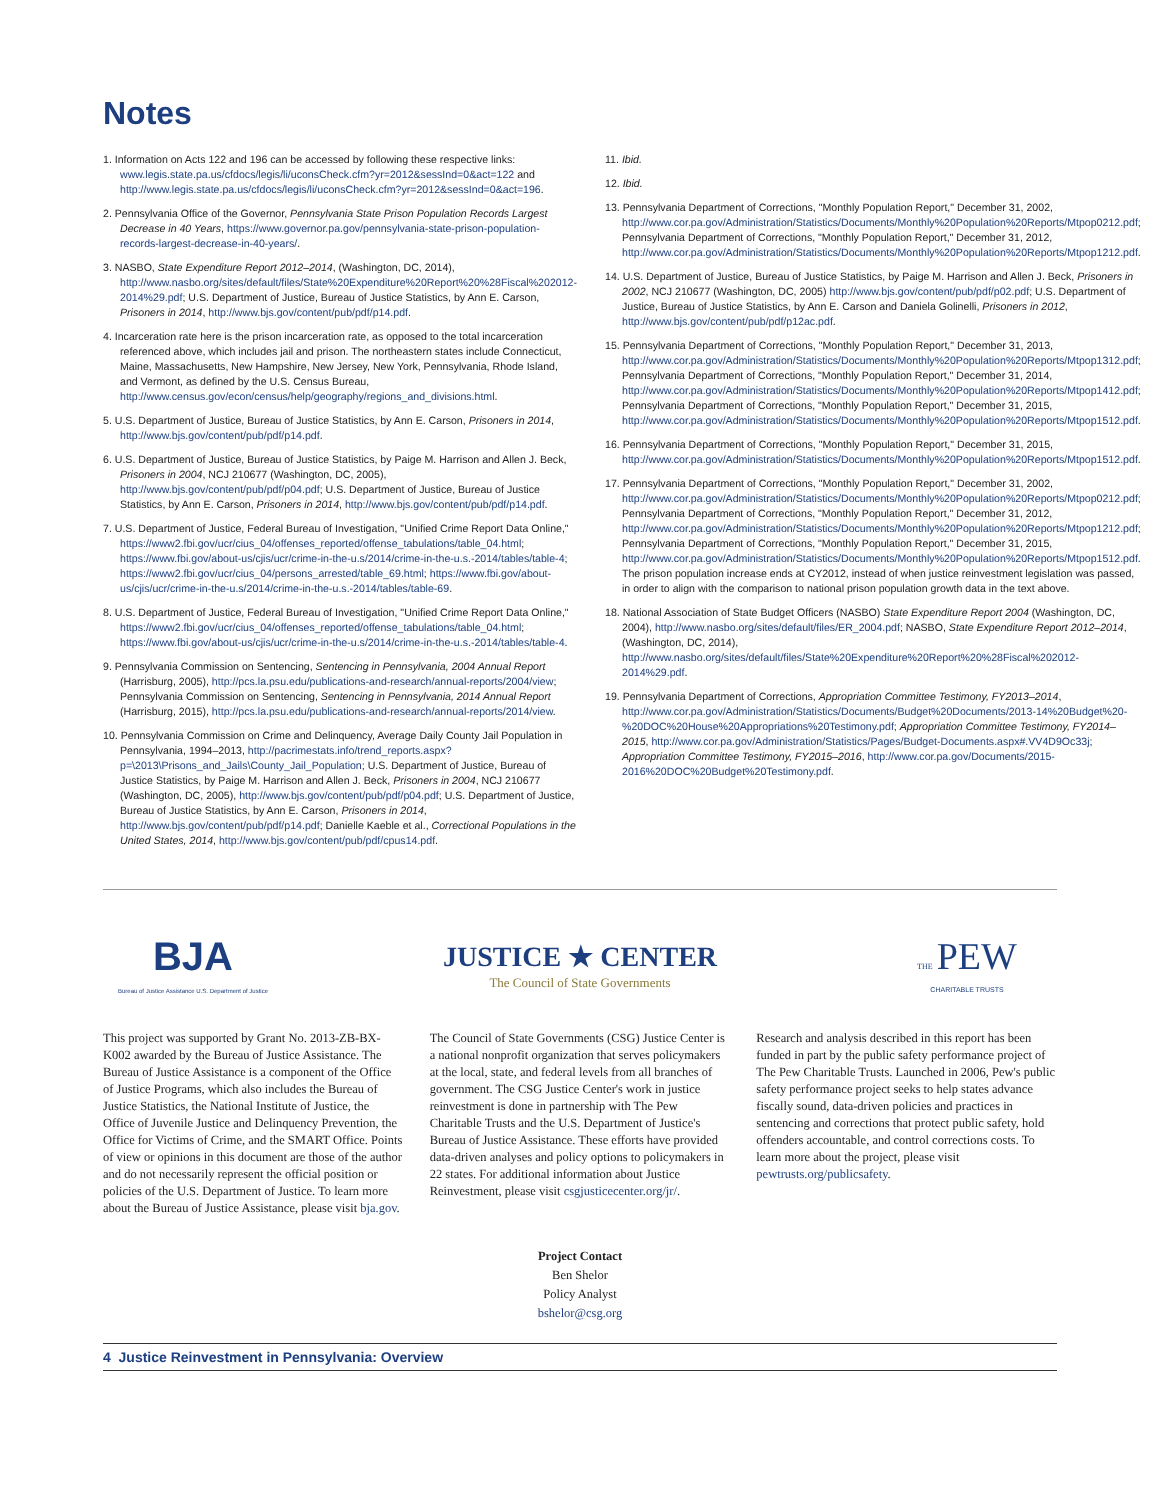Notes
1. Information on Acts 122 and 196 can be accessed by following these respective links: www.legis.state.pa.us/cfdocs/legis/li/uconsCheck.cfm?yr=2012&sessInd=0&act=122 and http://www.legis.state.pa.us/cfdocs/legis/li/uconsCheck.cfm?yr=2012&sessInd=0&act=196.
2. Pennsylvania Office of the Governor, Pennsylvania State Prison Population Records Largest Decrease in 40 Years, https://www.governor.pa.gov/pennsylvania-state-prison-population-records-largest-decrease-in-40-years/.
3. NASBO, State Expenditure Report 2012–2014, (Washington, DC, 2014), http://www.nasbo.org/sites/default/files/State%20Expenditure%20Report%20%28Fiscal%202012-2014%29.pdf; U.S. Department of Justice, Bureau of Justice Statistics, by Ann E. Carson, Prisoners in 2014, http://www.bjs.gov/content/pub/pdf/p14.pdf.
4. Incarceration rate here is the prison incarceration rate, as opposed to the total incarceration referenced above, which includes jail and prison. The northeastern states include Connecticut, Maine, Massachusetts, New Hampshire, New Jersey, New York, Pennsylvania, Rhode Island, and Vermont, as defined by the U.S. Census Bureau, http://www.census.gov/econ/census/help/geography/regions_and_divisions.html.
5. U.S. Department of Justice, Bureau of Justice Statistics, by Ann E. Carson, Prisoners in 2014, http://www.bjs.gov/content/pub/pdf/p14.pdf.
6. U.S. Department of Justice, Bureau of Justice Statistics, by Paige M. Harrison and Allen J. Beck, Prisoners in 2004, NCJ 210677 (Washington, DC, 2005), http://www.bjs.gov/content/pub/pdf/p04.pdf; U.S. Department of Justice, Bureau of Justice Statistics, by Ann E. Carson, Prisoners in 2014, http://www.bjs.gov/content/pub/pdf/p14.pdf.
7. U.S. Department of Justice, Federal Bureau of Investigation, "Unified Crime Report Data Online," https://www2.fbi.gov/ucr/cius_04/offenses_reported/offense_tabulations/table_04.html; https://www.fbi.gov/about-us/cjis/ucr/crime-in-the-u.s/2014/crime-in-the-u.s.-2014/tables/table-4; https://www2.fbi.gov/ucr/cius_04/persons_arrested/table_69.html; https://www.fbi.gov/about-us/cjis/ucr/crime-in-the-u.s/2014/crime-in-the-u.s.-2014/tables/table-69.
8. U.S. Department of Justice, Federal Bureau of Investigation, "Unified Crime Report Data Online," https://www2.fbi.gov/ucr/cius_04/offenses_reported/offense_tabulations/table_04.html; https://www.fbi.gov/about-us/cjis/ucr/crime-in-the-u.s/2014/crime-in-the-u.s.-2014/tables/table-4.
9. Pennsylvania Commission on Sentencing, Sentencing in Pennsylvania, 2004 Annual Report (Harrisburg, 2005), http://pcs.la.psu.edu/publications-and-research/annual-reports/2004/view; Pennsylvania Commission on Sentencing, Sentencing in Pennsylvania, 2014 Annual Report (Harrisburg, 2015), http://pcs.la.psu.edu/publications-and-research/annual-reports/2014/view.
10. Pennsylvania Commission on Crime and Delinquency, Average Daily County Jail Population in Pennsylvania, 1994–2013, http://pacrimestats.info/trend_reports.aspx?p=\2013\Prisons_and_Jails\County_Jail_Population; U.S. Department of Justice, Bureau of Justice Statistics, by Paige M. Harrison and Allen J. Beck, Prisoners in 2004, NCJ 210677 (Washington, DC, 2005), http://www.bjs.gov/content/pub/pdf/p04.pdf; U.S. Department of Justice, Bureau of Justice Statistics, by Ann E. Carson, Prisoners in 2014, http://www.bjs.gov/content/pub/pdf/p14.pdf; Danielle Kaeble et al., Correctional Populations in the United States, 2014, http://www.bjs.gov/content/pub/pdf/cpus14.pdf.
11. Ibid.
12. Ibid.
13. Pennsylvania Department of Corrections, "Monthly Population Report," December 31, 2002, http://www.cor.pa.gov/Administration/Statistics/Documents/Monthly%20Population%20Reports/Mtpop0212.pdf; Pennsylvania Department of Corrections, "Monthly Population Report," December 31, 2012, http://www.cor.pa.gov/Administration/Statistics/Documents/Monthly%20Population%20Reports/Mtpop1212.pdf.
14. U.S. Department of Justice, Bureau of Justice Statistics, by Paige M. Harrison and Allen J. Beck, Prisoners in 2002, NCJ 210677 (Washington, DC, 2005) http://www.bjs.gov/content/pub/pdf/p02.pdf; U.S. Department of Justice, Bureau of Justice Statistics, by Ann E. Carson and Daniela Golinelli, Prisoners in 2012, http://www.bjs.gov/content/pub/pdf/p12ac.pdf.
15. Pennsylvania Department of Corrections, "Monthly Population Report," December 31, 2013, http://www.cor.pa.gov/Administration/Statistics/Documents/Monthly%20Population%20Reports/Mtpop1312.pdf; Pennsylvania Department of Corrections, "Monthly Population Report," December 31, 2014, http://www.cor.pa.gov/Administration/Statistics/Documents/Monthly%20Population%20Reports/Mtpop1412.pdf; Pennsylvania Department of Corrections, "Monthly Population Report," December 31, 2015, http://www.cor.pa.gov/Administration/Statistics/Documents/Monthly%20Population%20Reports/Mtpop1512.pdf.
16. Pennsylvania Department of Corrections, "Monthly Population Report," December 31, 2015, http://www.cor.pa.gov/Administration/Statistics/Documents/Monthly%20Population%20Reports/Mtpop1512.pdf.
17. Pennsylvania Department of Corrections, "Monthly Population Report," December 31, 2002, http://www.cor.pa.gov/Administration/Statistics/Documents/Monthly%20Population%20Reports/Mtpop0212.pdf; Pennsylvania Department of Corrections, "Monthly Population Report," December 31, 2012, http://www.cor.pa.gov/Administration/Statistics/Documents/Monthly%20Population%20Reports/Mtpop1212.pdf; Pennsylvania Department of Corrections, "Monthly Population Report," December 31, 2015, http://www.cor.pa.gov/Administration/Statistics/Documents/Monthly%20Population%20Reports/Mtpop1512.pdf. The prison population increase ends at CY2012, instead of when justice reinvestment legislation was passed, in order to align with the comparison to national prison population growth data in the text above.
18. National Association of State Budget Officers (NASBO) State Expenditure Report 2004 (Washington, DC, 2004), http://www.nasbo.org/sites/default/files/ER_2004.pdf; NASBO, State Expenditure Report 2012–2014, (Washington, DC, 2014), http://www.nasbo.org/sites/default/files/State%20Expenditure%20Report%20%28Fiscal%202012-2014%29.pdf.
19. Pennsylvania Department of Corrections, Appropriation Committee Testimony, FY2013–2014, http://www.cor.pa.gov/Administration/Statistics/Documents/Budget%20Documents/2013-14%20Budget%20-%20DOC%20House%20Appropriations%20Testimony.pdf; Appropriation Committee Testimony, FY2014–2015, http://www.cor.pa.gov/Administration/Statistics/Pages/Budget-Documents.aspx#.VV4D9Oc33j; Appropriation Committee Testimony, FY2015–2016, http://www.cor.pa.gov/Documents/2015-2016%20DOC%20Budget%20Testimony.pdf.
BJA
Bureau of Justice Assistance U.S. Department of Justice
JUSTICE ★ CENTER
The Council of State Governments
THE PEW
CHARITABLE TRUSTS
This project was supported by Grant No. 2013-ZB-BX-K002 awarded by the Bureau of Justice Assistance. The Bureau of Justice Assistance is a component of the Office of Justice Programs, which also includes the Bureau of Justice Statistics, the National Institute of Justice, the Office of Juvenile Justice and Delinquency Prevention, the Office for Victims of Crime, and the SMART Office. Points of view or opinions in this document are those of the author and do not necessarily represent the official position or policies of the U.S. Department of Justice. To learn more about the Bureau of Justice Assistance, please visit bja.gov.
The Council of State Governments (CSG) Justice Center is a national nonprofit organization that serves policymakers at the local, state, and federal levels from all branches of government. The CSG Justice Center's work in justice reinvestment is done in partnership with The Pew Charitable Trusts and the U.S. Department of Justice's Bureau of Justice Assistance. These efforts have provided data-driven analyses and policy options to policymakers in 22 states. For additional information about Justice Reinvestment, please visit csgjusticecenter.org/jr/.
Research and analysis described in this report has been funded in part by the public safety performance project of The Pew Charitable Trusts. Launched in 2006, Pew's public safety performance project seeks to help states advance fiscally sound, data-driven policies and practices in sentencing and corrections that protect public safety, hold offenders accountable, and control corrections costs. To learn more about the project, please visit pewtrusts.org/publicsafety.
Project Contact
Ben Shelor
Policy Analyst
bshelor@csg.org
4 Justice Reinvestment in Pennsylvania: Overview